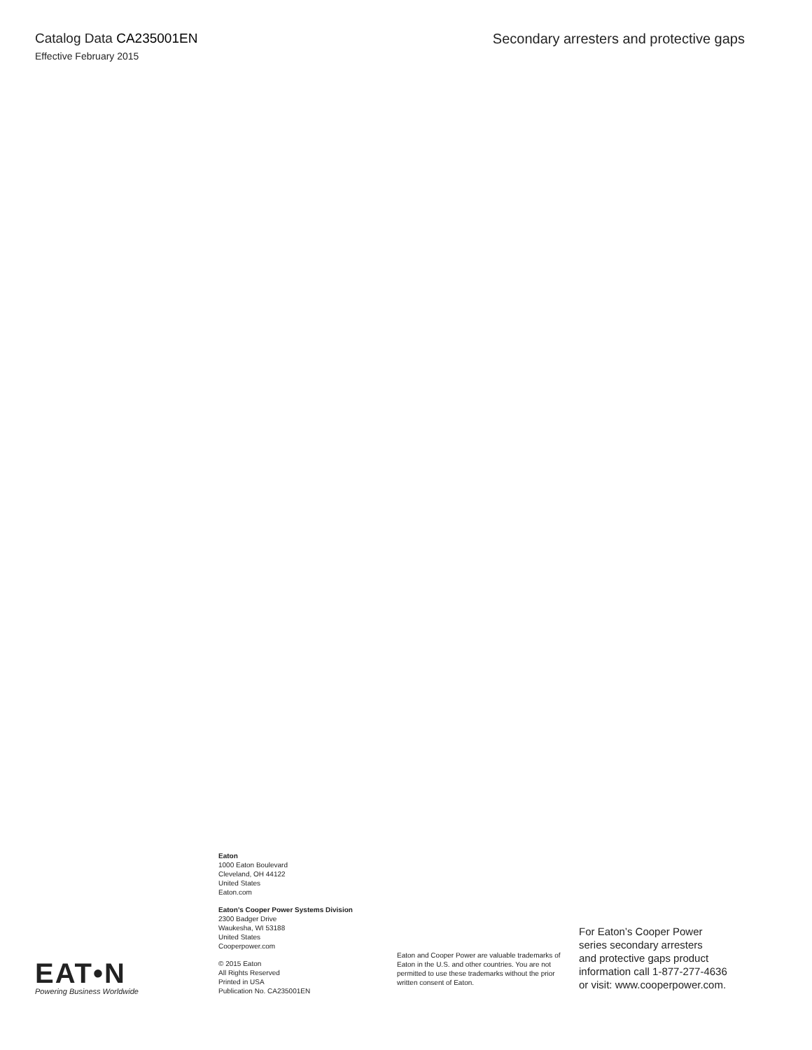Catalog Data CA235001EN
Effective February 2015
Secondary arresters and protective gaps
EAT•N
Powering Business Worldwide
Eaton
1000 Eaton Boulevard
Cleveland, OH 44122
United States
Eaton.com
Eaton’s Cooper Power Systems Division
2300 Badger Drive
Waukesha, WI 53188
United States
Cooperpower.com
© 2015 Eaton
All Rights Reserved
Printed in USA
Publication No. CA235001EN
Eaton and Cooper Power are valuable trademarks of Eaton in the U.S. and other countries. You are not permitted to use these trademarks without the prior written consent of Eaton.
For Eaton’s Cooper Power
series secondary arresters
and protective gaps product
information call 1-877-277-4636
or visit: www.cooperpower.com.